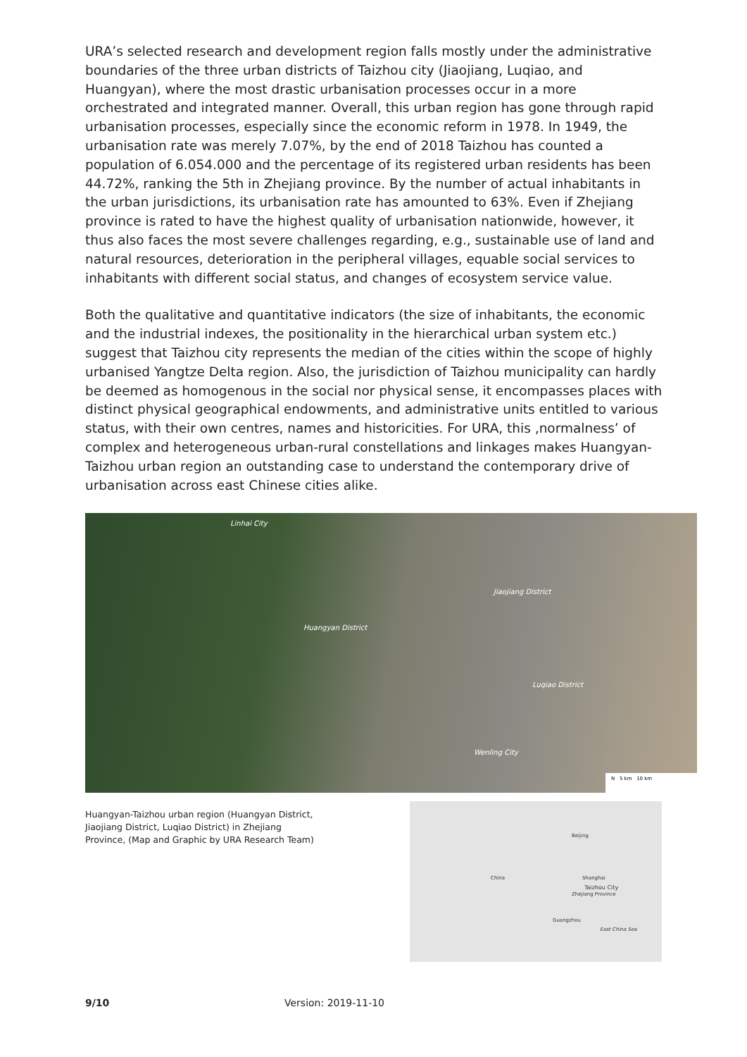URA’s selected research and development region falls mostly under the administrative boundaries of the three urban districts of Taizhou city (Jiaojiang, Luqiao, and Huangyan), where the most drastic urbanisation processes occur in a more orchestrated and integrated manner. Overall, this urban region has gone through rapid urbanisation processes, especially since the economic reform in 1978. In 1949, the urbanisation rate was merely 7.07%, by the end of 2018 Taizhou has counted a population of 6.054.000 and the percentage of its registered urban residents has been 44.72%, ranking the 5th in Zhejiang province. By the number of actual inhabitants in the urban jurisdictions, its urbanisation rate has amounted to 63%. Even if Zhejiang province is rated to have the highest quality of urbanisation nationwide, however, it thus also faces the most severe challenges regarding, e.g., sustainable use of land and natural resources, deterioration in the peripheral villages, equable social services to inhabitants with different social status, and changes of ecosystem service value.
Both the qualitative and quantitative indicators (the size of inhabitants, the economic and the industrial indexes, the positionality in the hierarchical urban system etc.) suggest that Taizhou city represents the median of the cities within the scope of highly urbanised Yangtze Delta region. Also, the jurisdiction of Taizhou municipality can hardly be deemed as homogenous in the social nor physical sense, it encompasses places with distinct physical geographical endowments, and administrative units entitled to various status, with their own centres, names and historicities. For URA, this ‚normalness’ of complex and heterogeneous urban-rural constellations and linkages makes Huangyan-Taizhou urban region an outstanding case to understand the contemporary drive of urbanisation across east Chinese cities alike.
Linhai City
Jiaojiang District
Huangyan District
Luqiao District
Wenling City
N 5 km 10 km
Huangyan-Taizhou urban region (Huangyan District, Jiaojiang District, Luqiao District) in Zhejiang Province, (Map and Graphic by URA Research Team)
Beijing
China Shanghai
Taizhou City
Zhejiang Province
Guangzhou
East China Sea
9/10 Version: 2019-11-10